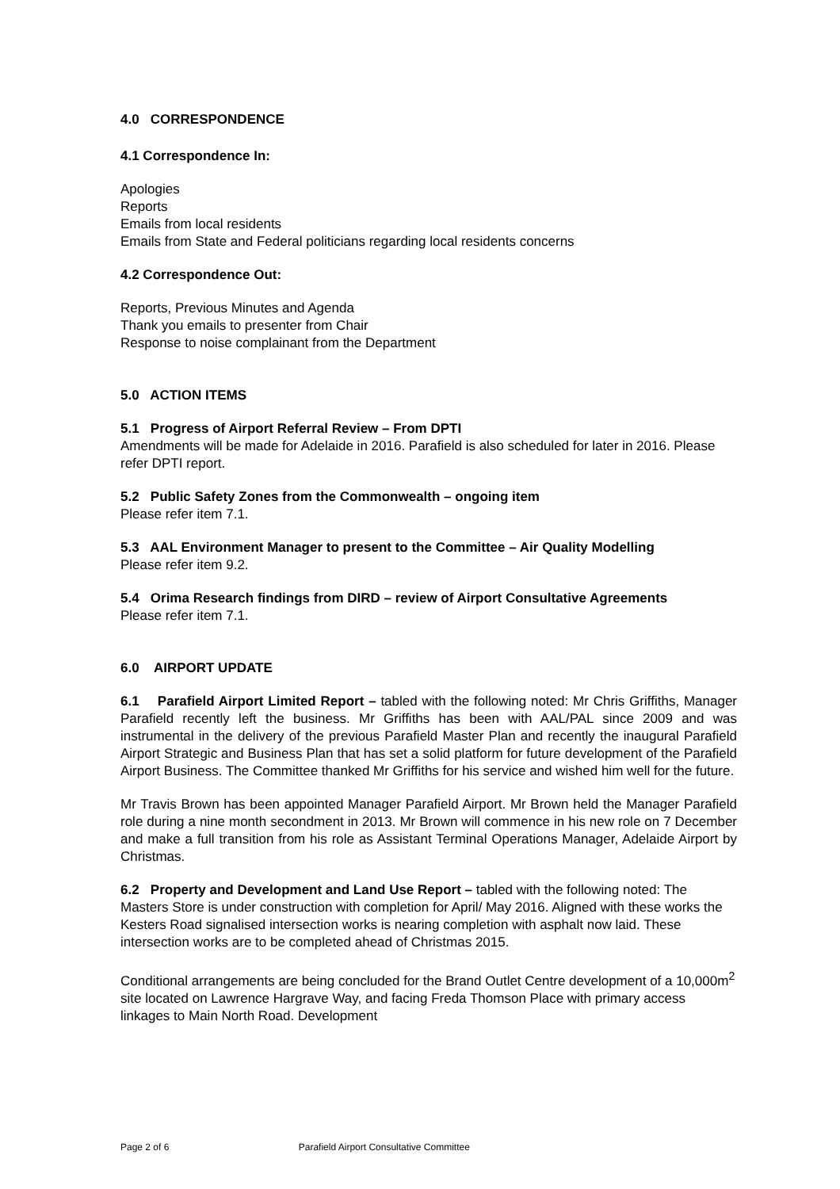4.0 CORRESPONDENCE
4.1 Correspondence In:
Apologies
Reports
Emails from local residents
Emails from State and Federal politicians regarding local residents concerns
4.2 Correspondence Out:
Reports, Previous Minutes and Agenda
Thank you emails to presenter from Chair
Response to noise complainant from the Department
5.0 ACTION ITEMS
5.1 Progress of Airport Referral Review – From DPTI
Amendments will be made for Adelaide in 2016. Parafield is also scheduled for later in 2016. Please refer DPTI report.
5.2 Public Safety Zones from the Commonwealth – ongoing item
Please refer item 7.1.
5.3 AAL Environment Manager to present to the Committee – Air Quality Modelling
Please refer item 9.2.
5.4 Orima Research findings from DIRD – review of Airport Consultative Agreements
Please refer item 7.1.
6.0 AIRPORT UPDATE
6.1 Parafield Airport Limited Report – tabled with the following noted: Mr Chris Griffiths, Manager Parafield recently left the business. Mr Griffiths has been with AAL/PAL since 2009 and was instrumental in the delivery of the previous Parafield Master Plan and recently the inaugural Parafield Airport Strategic and Business Plan that has set a solid platform for future development of the Parafield Airport Business. The Committee thanked Mr Griffiths for his service and wished him well for the future.
Mr Travis Brown has been appointed Manager Parafield Airport. Mr Brown held the Manager Parafield role during a nine month secondment in 2013. Mr Brown will commence in his new role on 7 December and make a full transition from his role as Assistant Terminal Operations Manager, Adelaide Airport by Christmas.
6.2 Property and Development and Land Use Report – tabled with the following noted: The Masters Store is under construction with completion for April/ May 2016. Aligned with these works the Kesters Road signalised intersection works is nearing completion with asphalt now laid. These intersection works are to be completed ahead of Christmas 2015.
Conditional arrangements are being concluded for the Brand Outlet Centre development of a 10,000m<sup>2</sup> site located on Lawrence Hargrave Way, and facing Freda Thomson Place with primary access linkages to Main North Road. Development
Page 2 of 6 Parafield Airport Consultative Committee